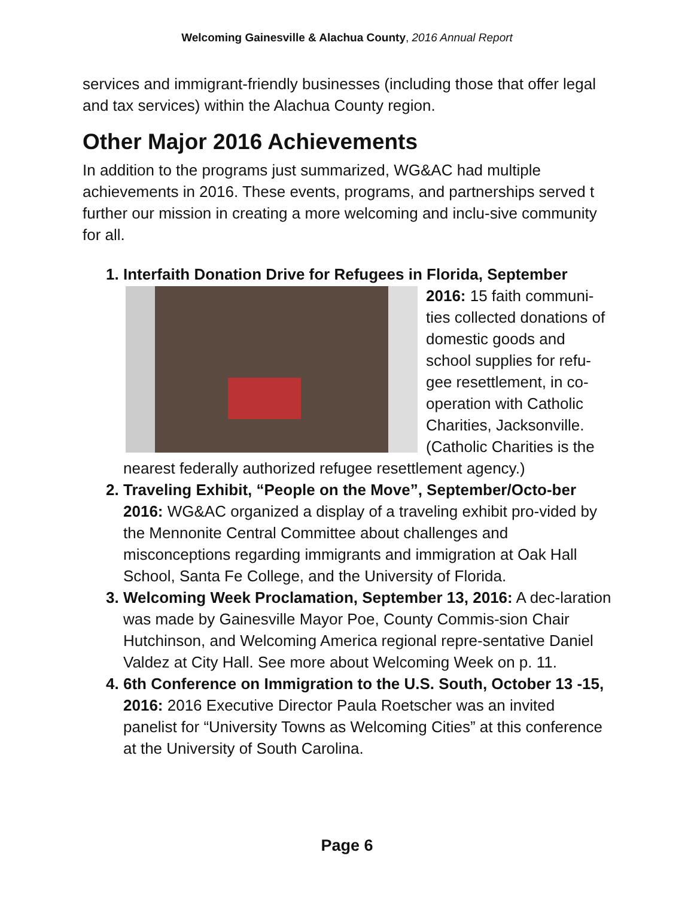Welcoming Gainesville & Alachua County, 2016 Annual Report
services and immigrant-friendly businesses (including those that offer legal and tax services) within the Alachua County region.
Other Major 2016 Achievements
In addition to the programs just summarized, WG&AC had multiple achievements in 2016. These events, programs, and partnerships served t further our mission in creating a more welcoming and inclu-sive community for all.
Interfaith Donation Drive for Refugees in Florida, September
2016: 15 faith communi-ties collected donations of domestic goods and school supplies for refu-gee resettlement, in co-operation with Catholic Charities, Jacksonville. (Catholic Charities is the nearest federally authorized refugee resettlement agency.)
Traveling Exhibit, “People on the Move”, September/Octo-ber 2016: WG&AC organized a display of a traveling exhibit pro-vided by the Mennonite Central Committee about challenges and misconceptions regarding immigrants and immigration at Oak Hall School, Santa Fe College, and the University of Florida.
Welcoming Week Proclamation, September 13, 2016: A dec-laration was made by Gainesville Mayor Poe, County Commis-sion Chair Hutchinson, and Welcoming America regional repre-sentative Daniel Valdez at City Hall. See more about Welcoming Week on p. 11.
6th Conference on Immigration to the U.S. South, October 13 -15, 2016: 2016 Executive Director Paula Roetscher was an invited panelist for “University Towns as Welcoming Cities” at this conference at the University of South Carolina.
Page 6